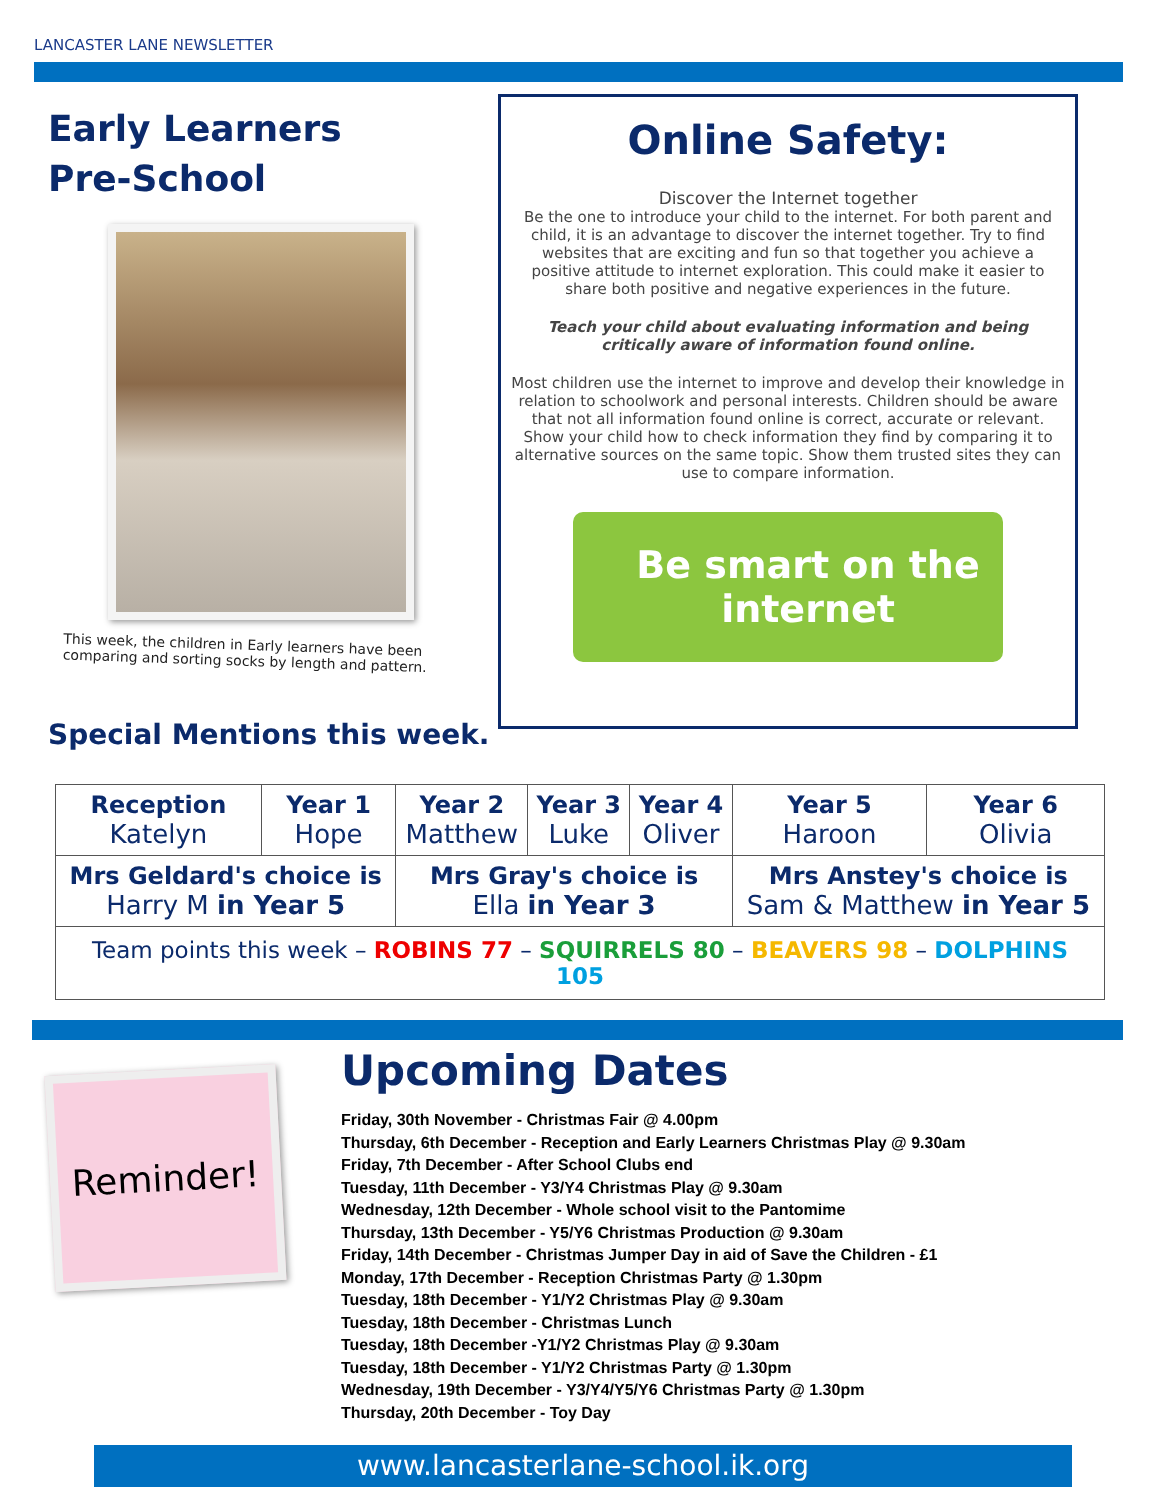LANCASTER LANE NEWSLETTER
Early Learners
Pre-School
This week, the children in Early learners have been comparing and sorting socks by length and pattern.
Special Mentions this week.
Online Safety:
Discover the Internet together
Be the one to introduce your child to the internet. For both parent and child, it is an advantage to discover the internet together. Try to find websites that are exciting and fun so that together you achieve a positive attitude to internet exploration. This could make it easier to share both positive and negative experiences in the future.
Teach your child about evaluating information and being critically aware of information found online.
Most children use the internet to improve and develop their knowledge in relation to schoolwork and personal interests. Children should be aware that not all information found online is correct, accurate or relevant. Show your child how to check information they find by comparing it to alternative sources on the same topic. Show them trusted sites they can use to compare information.
Be smart on the internet
| Reception Katelyn | Year 1 Hope | Year 2 Matthew | Year 3 Luke | Year 4 Oliver | Year 5 Haroon | Year 6 Olivia |
| Mrs Geldard's choice is Harry M in Year 5 | | Mrs Gray's choice is Ella in Year 3 | | | Mrs Anstey's choice is Sam & Matthew in Year 5 | |
| Team points this week – ROBINS 77 – SQUIRRELS 80 – BEAVERS 98 – DOLPHINS 105 | | | | | | |
Reminder!
Upcoming Dates
Friday, 30th November - Christmas Fair @ 4.00pm
Thursday, 6th December - Reception and Early Learners Christmas Play @ 9.30am
Friday, 7th December - After School Clubs end
Tuesday, 11th December - Y3/Y4 Christmas Play @ 9.30am
Wednesday, 12th December - Whole school visit to the Pantomime
Thursday, 13th December - Y5/Y6 Christmas Production @ 9.30am
Friday, 14th December - Christmas Jumper Day in aid of Save the Children - £1
Monday, 17th December - Reception Christmas Party @ 1.30pm
Tuesday, 18th December - Y1/Y2 Christmas Play @ 9.30am
Tuesday, 18th December - Christmas Lunch
Tuesday, 18th December -Y1/Y2 Christmas Play @ 9.30am
Tuesday, 18th December - Y1/Y2 Christmas Party @ 1.30pm
Wednesday, 19th December - Y3/Y4/Y5/Y6 Christmas Party @ 1.30pm
Thursday, 20th December - Toy Day
www.lancasterlane-school.ik.org